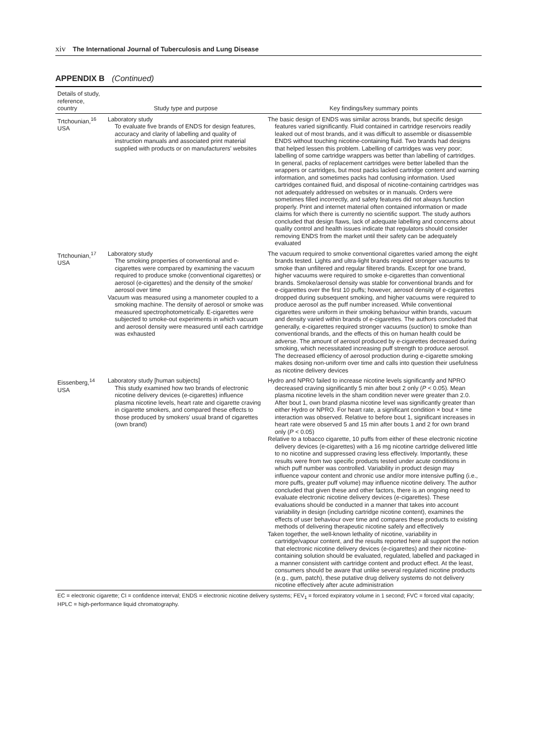xiv The International Journal of Tuberculosis and Lung Disease
APPENDIX B (Continued)
| Details of study, reference, country | Study type and purpose | Key findings/key summary points |
| --- | --- | --- |
| Trtchounian,<sup>16</sup> USA | Laboratory study To evaluate five brands of ENDS for design features, accuracy and clarity of labelling and quality of instruction manuals and associated print material supplied with products or on manufacturers' websites | The basic design of ENDS was similar across brands, but specific design features varied significantly. Fluid contained in cartridge reservoirs readily leaked out of most brands, and it was difficult to assemble or disassemble ENDS without touching nicotine-containing fluid. Two brands had designs that helped lessen this problem. Labelling of cartridges was very poor; labelling of some cartridge wrappers was better than labelling of cartridges. In general, packs of replacement cartridges were better labelled than the wrappers or cartridges, but most packs lacked cartridge content and warning information, and sometimes packs had confusing information. Used cartridges contained fluid, and disposal of nicotine-containing cartridges was not adequately addressed on websites or in manuals. Orders were sometimes filled incorrectly, and safety features did not always function properly. Print and internet material often contained information or made claims for which there is currently no scientific support. The study authors concluded that design flaws, lack of adequate labelling and concerns about quality control and health issues indicate that regulators should consider removing ENDS from the market until their safety can be adequately evaluated |
| Trtchounian,<sup>17</sup> USA | Laboratory study The smoking properties of conventional and e-cigarettes were compared by examining the vacuum required to produce smoke (conventional cigarettes) or aerosol (e-cigarettes) and the density of the smoke/ aerosol over time Vacuum was measured using a manometer coupled to a smoking machine. The density of aerosol or smoke was measured spectrophotometrically. E-cigarettes were subjected to smoke-out experiments in which vacuum and aerosol density were measured until each cartridge was exhausted | The vacuum required to smoke conventional cigarettes varied among the eight brands tested. Lights and ultra-light brands required stronger vacuums to smoke than unfiltered and regular filtered brands. Except for one brand, higher vacuums were required to smoke e-cigarettes than conventional brands. Smoke/aerosol density was stable for conventional brands and for e-cigarettes over the first 10 puffs; however, aerosol density of e-cigarettes dropped during subsequent smoking, and higher vacuums were required to produce aerosol as the puff number increased. While conventional cigarettes were uniform in their smoking behaviour within brands, vacuum and density varied within brands of e-cigarettes. The authors concluded that generally, e-cigarettes required stronger vacuums (suction) to smoke than conventional brands, and the effects of this on human health could be adverse. The amount of aerosol produced by e-cigarettes decreased during smoking, which necessitated increasing puff strength to produce aerosol. The decreased efficiency of aerosol production during e-cigarette smoking makes dosing non-uniform over time and calls into question their usefulness as nicotine delivery devices |
| Eissenberg,<sup>14</sup> USA | Laboratory study [human subjects] This study examined how two brands of electronic nicotine delivery devices (e-cigarettes) influence plasma nicotine levels, heart rate and cigarette craving in cigarette smokers, and compared these effects to those produced by smokers' usual brand of cigarettes (own brand) | Hydro and NPRO failed to increase nicotine levels significantly and NPRO decreased craving significantly 5 min after bout 2 only ( P < 0.05). Mean plasma nicotine levels in the sham condition never were greater than 2.0. After bout 1, own brand plasma nicotine level was significantly greater than either Hydro or NPRO. For heart rate, a significant condition × bout × time interaction was observed. Relative to before bout 1, significant increases in heart rate were observed 5 and 15 min after bouts 1 and 2 for own brand only ( P < 0.05) Relative to a tobacco cigarette, 10 puffs from either of these electronic nicotine delivery devices (e-cigarettes) with a 16 mg nicotine cartridge delivered little to no nicotine and suppressed craving less effectively. Importantly, these results were from two specific products tested under acute conditions in which puff number was controlled. Variability in product design may influence vapour content and chronic use and/or more intensive puffing (i.e., more puffs, greater puff volume) may influence nicotine delivery. The author concluded that given these and other factors, there is an ongoing need to evaluate electronic nicotine delivery devices (e-cigarettes). These evaluations should be conducted in a manner that takes into account variability in design (including cartridge nicotine content), examines the effects of user behaviour over time and compares these products to existing methods of delivering therapeutic nicotine safely and effectively Taken together, the well-known lethality of nicotine, variability in cartridge/vapour content, and the results reported here all support the notion that electronic nicotine delivery devices (e-cigarettes) and their nicotine-containing solution should be evaluated, regulated, labelled and packaged in a manner consistent with cartridge content and product effect. At the least, consumers should be aware that unlike several regulated nicotine products (e.g., gum, patch), these putative drug delivery systems do not delivery nicotine effectively after acute administration |
| EC = electronic cigarette; CI = confidence interval; ENDS = electronic nicotine delivery systems; FEV<sub>1</sub> = forced expiratory volume in 1 second; FVC = forced vital capacity; HPLC = high-performance liquid chromatography. | | |